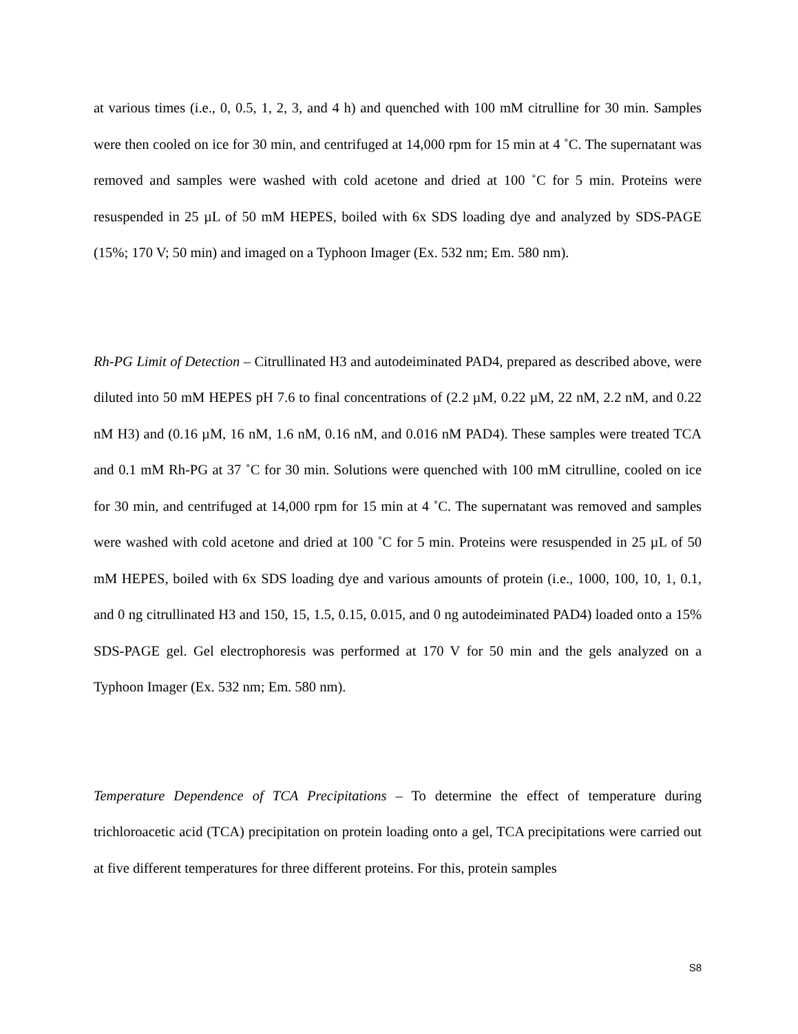at various times (i.e., 0, 0.5, 1, 2, 3, and 4 h) and quenched with 100 mM citrulline for 30 min. Samples were then cooled on ice for 30 min, and centrifuged at 14,000 rpm for 15 min at 4 ˚C. The supernatant was removed and samples were washed with cold acetone and dried at 100 ˚C for 5 min. Proteins were resuspended in 25 µL of 50 mM HEPES, boiled with 6x SDS loading dye and analyzed by SDS-PAGE (15%; 170 V; 50 min) and imaged on a Typhoon Imager (Ex. 532 nm; Em. 580 nm).
Rh-PG Limit of Detection – Citrullinated H3 and autodeiminated PAD4, prepared as described above, were diluted into 50 mM HEPES pH 7.6 to final concentrations of (2.2 µM, 0.22 µM, 22 nM, 2.2 nM, and 0.22 nM H3) and (0.16 µM, 16 nM, 1.6 nM, 0.16 nM, and 0.016 nM PAD4). These samples were treated TCA and 0.1 mM Rh-PG at 37 ˚C for 30 min. Solutions were quenched with 100 mM citrulline, cooled on ice for 30 min, and centrifuged at 14,000 rpm for 15 min at 4 ˚C. The supernatant was removed and samples were washed with cold acetone and dried at 100 ˚C for 5 min. Proteins were resuspended in 25 µL of 50 mM HEPES, boiled with 6x SDS loading dye and various amounts of protein (i.e., 1000, 100, 10, 1, 0.1, and 0 ng citrullinated H3 and 150, 15, 1.5, 0.15, 0.015, and 0 ng autodeiminated PAD4) loaded onto a 15% SDS-PAGE gel. Gel electrophoresis was performed at 170 V for 50 min and the gels analyzed on a Typhoon Imager (Ex. 532 nm; Em. 580 nm).
Temperature Dependence of TCA Precipitations – To determine the effect of temperature during trichloroacetic acid (TCA) precipitation on protein loading onto a gel, TCA precipitations were carried out at five different temperatures for three different proteins. For this, protein samples
S8